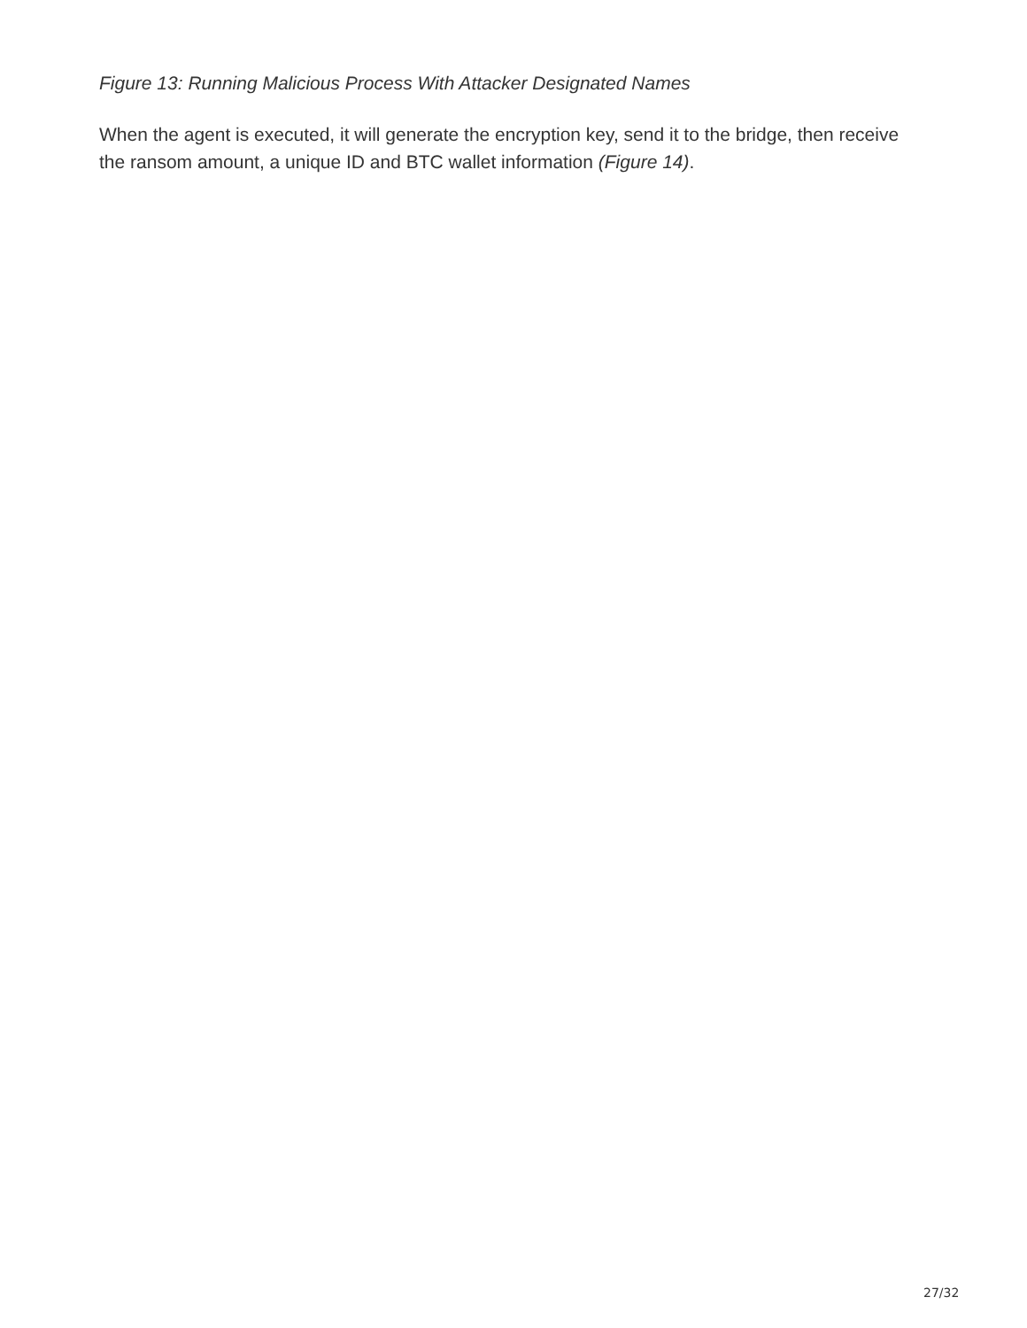Figure 13: Running Malicious Process With Attacker Designated Names
When the agent is executed, it will generate the encryption key, send it to the bridge, then receive the ransom amount, a unique ID and BTC wallet information (Figure 14).
27/32